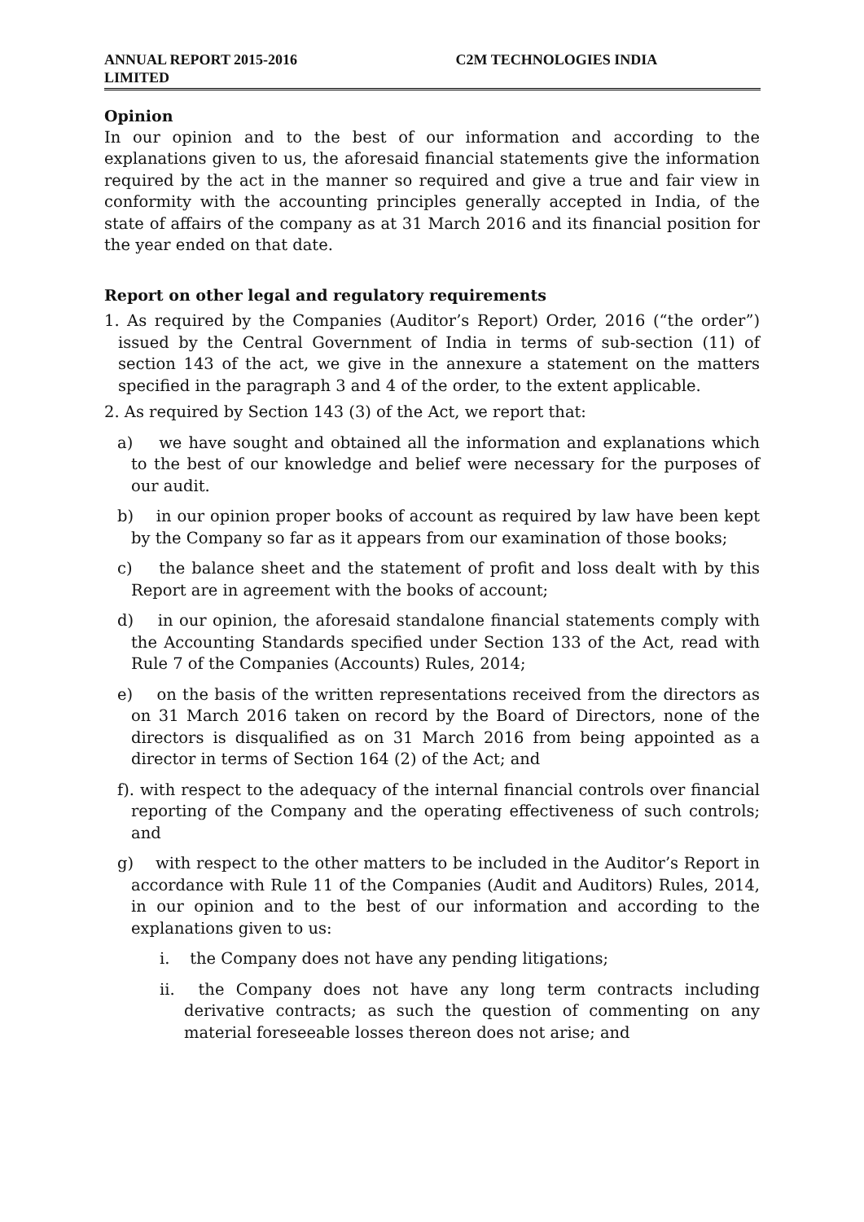ANNUAL REPORT 2015-2016 C2M TECHNOLOGIES INDIA
LIMITED
Opinion
In our opinion and to the best of our information and according to the explanations given to us, the aforesaid financial statements give the information required by the act in the manner so required and give a true and fair view in conformity with the accounting principles generally accepted in India, of the state of affairs of the company as at 31 March 2016 and its financial position for the year ended on that date.
Report on other legal and regulatory requirements
1. As required by the Companies (Auditor’s Report) Order, 2016 (“the order”) issued by the Central Government of India in terms of sub-section (11) of section 143 of the act, we give in the annexure a statement on the matters specified in the paragraph 3 and 4 of the order, to the extent applicable.
2. As required by Section 143 (3) of the Act, we report that:
a) we have sought and obtained all the information and explanations which to the best of our knowledge and belief were necessary for the purposes of our audit.
b) in our opinion proper books of account as required by law have been kept by the Company so far as it appears from our examination of those books;
c) the balance sheet and the statement of profit and loss dealt with by this Report are in agreement with the books of account;
d) in our opinion, the aforesaid standalone financial statements comply with the Accounting Standards specified under Section 133 of the Act, read with Rule 7 of the Companies (Accounts) Rules, 2014;
e) on the basis of the written representations received from the directors as on 31 March 2016 taken on record by the Board of Directors, none of the directors is disqualified as on 31 March 2016 from being appointed as a director in terms of Section 164 (2) of the Act; and
f). with respect to the adequacy of the internal financial controls over financial reporting of the Company and the operating effectiveness of such controls; and
g) with respect to the other matters to be included in the Auditor’s Report in accordance with Rule 11 of the Companies (Audit and Auditors) Rules, 2014, in our opinion and to the best of our information and according to the explanations given to us:
i. the Company does not have any pending litigations;
ii. the Company does not have any long term contracts including derivative contracts; as such the question of commenting on any material foreseeable losses thereon does not arise; and